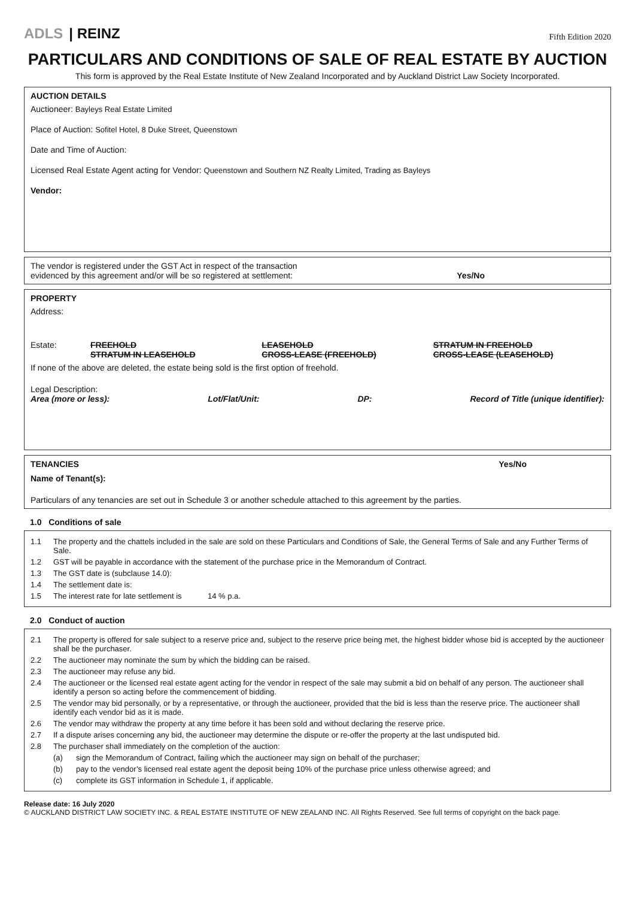ADLS | REINZ
Fifth Edition 2020
PARTICULARS AND CONDITIONS OF SALE OF REAL ESTATE BY AUCTION
This form is approved by the Real Estate Institute of New Zealand Incorporated and by Auckland District Law Society Incorporated.
AUCTION DETAILS
Auctioneer: Bayleys Real Estate Limited
Place of Auction: Sofitel Hotel, 8 Duke Street, Queenstown
Date and Time of Auction:
Licensed Real Estate Agent acting for Vendor: Queenstown and Southern NZ Realty Limited, Trading as Bayleys
Vendor:
The vendor is registered under the GST Act in respect of the transaction
evidenced by this agreement and/or will be so registered at settlement:
Yes/No
PROPERTY
Address:
Estate: FREEHOLD
STRATUM IN LEASEHOLD
LEASEHOLD
CROSS-LEASE (FREEHOLD)
STRATUM IN FREEHOLD
CROSS-LEASE (LEASEHOLD)
If none of the above are deleted, the estate being sold is the first option of freehold.
Legal Description:
Area (more or less): Lot/Flat/Unit: DP: Record of Title (unique identifier):
TENANCIES Yes/No
Name of Tenant(s):
Particulars of any tenancies are set out in Schedule 3 or another schedule attached to this agreement by the parties.
1.0 Conditions of sale
1.1 The property and the chattels included in the sale are sold on these Particulars and Conditions of Sale, the General Terms of Sale and any Further Terms of Sale.
1.2 GST will be payable in accordance with the statement of the purchase price in the Memorandum of Contract.
1.3 The GST date is (subclause 14.0):
1.4 The settlement date is:
1.5 The interest rate for late settlement is 14 % p.a.
2.0 Conduct of auction
2.1 The property is offered for sale subject to a reserve price and, subject to the reserve price being met, the highest bidder whose bid is accepted by the auctioneer shall be the purchaser.
2.2 The auctioneer may nominate the sum by which the bidding can be raised.
2.3 The auctioneer may refuse any bid.
2.4 The auctioneer or the licensed real estate agent acting for the vendor in respect of the sale may submit a bid on behalf of any person. The auctioneer shall identify a person so acting before the commencement of bidding.
2.5 The vendor may bid personally, or by a representative, or through the auctioneer, provided that the bid is less than the reserve price. The auctioneer shall identify each vendor bid as it is made.
2.6 The vendor may withdraw the property at any time before it has been sold and without declaring the reserve price.
2.7 If a dispute arises concerning any bid, the auctioneer may determine the dispute or re-offer the property at the last undisputed bid.
2.8 The purchaser shall immediately on the completion of the auction:
(a) sign the Memorandum of Contract, failing which the auctioneer may sign on behalf of the purchaser;
(b) pay to the vendor’s licensed real estate agent the deposit being 10% of the purchase price unless otherwise agreed; and
(c) complete its GST information in Schedule 1, if applicable.
Release date: 16 July 2020
© AUCKLAND DISTRICT LAW SOCIETY INC. & REAL ESTATE INSTITUTE OF NEW ZEALAND INC. All Rights Reserved. See full terms of copyright on the back page.